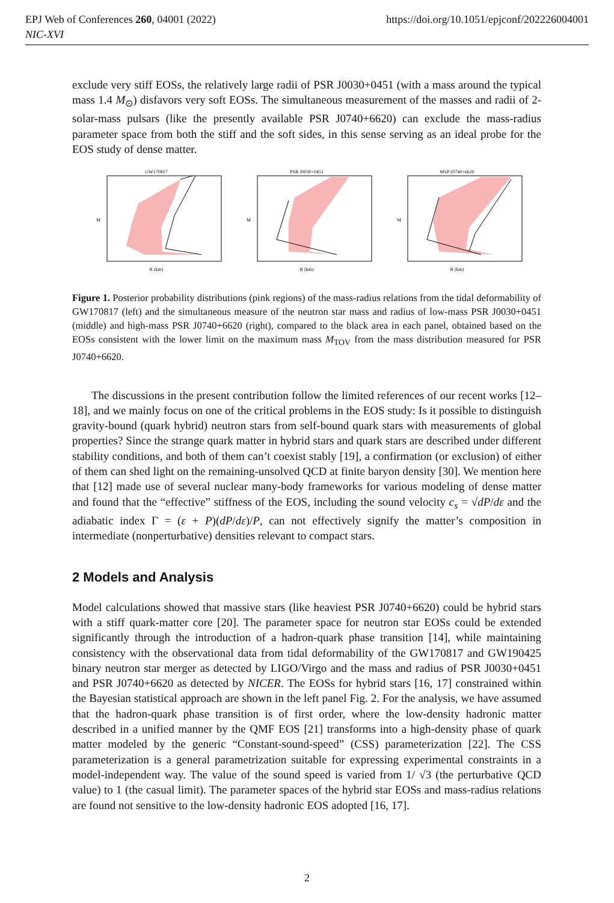EPJ Web of Conferences 260, 04001 (2022)
NIC-XVI
https://doi.org/10.1051/epjconf/202226004001
exclude very stiff EOSs, the relatively large radii of PSR J0030+0451 (with a mass around the typical mass 1.4 M<sub>⊙</sub>) disfavors very soft EOSs. The simultaneous measurement of the masses and radii of 2-solar-mass pulsars (like the presently available PSR J0740+6620) can exclude the mass-radius parameter space from both the stiff and the soft sides, in this sense serving as an ideal probe for the EOS study of dense matter.
GW170817
M
R (km)
PSR J0030+0451
M
R (km)
MSP J0740+6620
M
R (km)
Figure 1. Posterior probability distributions (pink regions) of the mass-radius relations from the tidal deformability of GW170817 (left) and the simultaneous measure of the neutron star mass and radius of low-mass PSR J0030+0451 (middle) and high-mass PSR J0740+6620 (right), compared to the black area in each panel, obtained based on the EOSs consistent with the lower limit on the maximum mass M<sub>TOV</sub> from the mass distribution measured for PSR J0740+6620.
The discussions in the present contribution follow the limited references of our recent works [12–18], and we mainly focus on one of the critical problems in the EOS study: Is it possible to distinguish gravity-bound (quark hybrid) neutron stars from self-bound quark stars with measurements of global properties? Since the strange quark matter in hybrid stars and quark stars are described under different stability conditions, and both of them can’t coexist stably [19], a confirmation (or exclusion) of either of them can shed light on the remaining-unsolved QCD at finite baryon density [30]. We mention here that [12] made use of several nuclear many-body frameworks for various modeling of dense matter and found that the “effective” stiffness of the EOS, including the sound velocity c<sub>s</sub> = √dP/dε and the adiabatic index Γ = (ε + P)(dP/dε)/P, can not effectively signify the matter’s composition in intermediate (nonperturbative) densities relevant to compact stars.
2 Models and Analysis
Model calculations showed that massive stars (like heaviest PSR J0740+6620) could be hybrid stars with a stiff quark-matter core [20]. The parameter space for neutron star EOSs could be extended significantly through the introduction of a hadron-quark phase transition [14], while maintaining consistency with the observational data from tidal deformability of the GW170817 and GW190425 binary neutron star merger as detected by LIGO/Virgo and the mass and radius of PSR J0030+0451 and PSR J0740+6620 as detected by NICER. The EOSs for hybrid stars [16, 17] constrained within the Bayesian statistical approach are shown in the left panel Fig. 2. For the analysis, we have assumed that the hadron-quark phase transition is of first order, where the low-density hadronic matter described in a unified manner by the QMF EOS [21] transforms into a high-density phase of quark matter modeled by the generic “Constant-sound-speed” (CSS) parameterization [22]. The CSS parameterization is a general parametrization suitable for expressing experimental constraints in a model-independent way. The value of the sound speed is varied from 1/ √3 (the perturbative QCD value) to 1 (the casual limit). The parameter spaces of the hybrid star EOSs and mass-radius relations are found not sensitive to the low-density hadronic EOS adopted [16, 17].
2